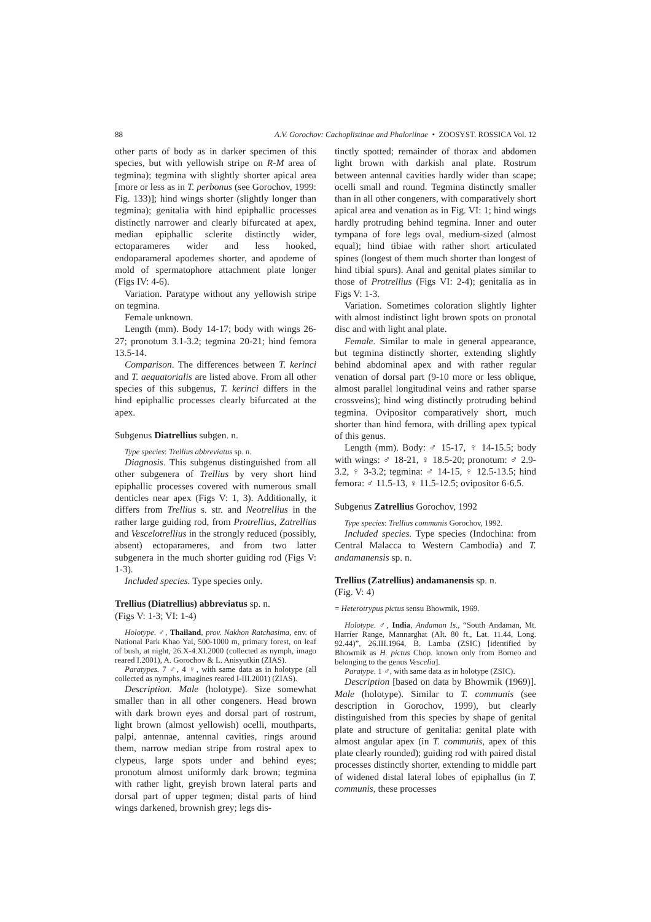88 A.V. Gorochov: Cachoplistinae and Phaloriinae • ZOOSYST. ROSSICA Vol. 12
other parts of body as in darker specimen of this species, but with yellowish stripe on R-M area of tegmina); tegmina with slightly shorter apical area [more or less as in T. perbonus (see Gorochov, 1999: Fig. 133)]; hind wings shorter (slightly longer than tegmina); genitalia with hind epiphallic processes distinctly narrower and clearly bifurcated at apex, median epiphallic sclerite distinctly wider, ectoparameres wider and less hooked, endoparameral apodemes shorter, and apodeme of mold of spermatophore attachment plate longer (Figs IV: 4-6).
Variation. Paratype without any yellowish stripe on tegmina.
Female unknown.
Length (mm). Body 14-17; body with wings 26-27; pronotum 3.1-3.2; tegmina 20-21; hind femora 13.5-14.
Comparison. The differences between T. kerinci and T. aequatorialis are listed above. From all other species of this subgenus, T. kerinci differs in the hind epiphallic processes clearly bifurcated at the apex.
Subgenus Diatrellius subgen. n.
Type species: Trellius abbreviatus sp. n.
Diagnosis. This subgenus distinguished from all other subgenera of Trellius by very short hind epiphallic processes covered with numerous small denticles near apex (Figs V: 1, 3). Additionally, it differs from Trellius s. str. and Neotrellius in the rather large guiding rod, from Protrellius, Zatrellius and Vescelotrellius in the strongly reduced (possibly, absent) ectoparameres, and from two latter subgenera in the much shorter guiding rod (Figs V: 1-3).
Included species. Type species only.
Trellius (Diatrellius) abbreviatus sp. n.
(Figs V: 1-3; VI: 1-4)
Holotype. ♂, Thailand, prov. Nakhon Ratchasima, env. of National Park Khao Yai, 500-1000 m, primary forest, on leaf of bush, at night, 26.X-4.XI.2000 (collected as nymph, imago reared I.2001), A. Gorochov & L. Anisyutkin (ZIAS).
Paratypes. 7 ♂, 4 ♀, with same data as in holotype (all collected as nymphs, imagines reared I-III.2001) (ZIAS).
Description. Male (holotype). Size somewhat smaller than in all other congeners. Head brown with dark brown eyes and dorsal part of rostrum, light brown (almost yellowish) ocelli, mouthparts, palpi, antennae, antennal cavities, rings around them, narrow median stripe from rostral apex to clypeus, large spots under and behind eyes; pronotum almost uniformly dark brown; tegmina with rather light, greyish brown lateral parts and dorsal part of upper tegmen; distal parts of hind wings darkened, brownish grey; legs dis-
tinctly spotted; remainder of thorax and abdomen light brown with darkish anal plate. Rostrum between antennal cavities hardly wider than scape; ocelli small and round. Tegmina distinctly smaller than in all other congeners, with comparatively short apical area and venation as in Fig. VI: 1; hind wings hardly protruding behind tegmina. Inner and outer tympana of fore legs oval, medium-sized (almost equal); hind tibiae with rather short articulated spines (longest of them much shorter than longest of hind tibial spurs). Anal and genital plates similar to those of Protrellius (Figs VI: 2-4); genitalia as in Figs V: 1-3.
Variation. Sometimes coloration slightly lighter with almost indistinct light brown spots on pronotal disc and with light anal plate.
Female. Similar to male in general appearance, but tegmina distinctly shorter, extending slightly behind abdominal apex and with rather regular venation of dorsal part (9-10 more or less oblique, almost parallel longitudinal veins and rather sparse crossveins); hind wing distinctly protruding behind tegmina. Ovipositor comparatively short, much shorter than hind femora, with drilling apex typical of this genus.
Length (mm). Body: ♂ 15-17, ♀ 14-15.5; body with wings: ♂ 18-21, ♀ 18.5-20; pronotum: ♂ 2.9-3.2, ♀ 3-3.2; tegmina: ♂ 14-15, ♀ 12.5-13.5; hind femora: ♂ 11.5-13, ♀ 11.5-12.5; ovipositor 6-6.5.
Subgenus Zatrellius Gorochov, 1992
Type species: Trellius communis Gorochov, 1992.
Included species. Type species (Indochina: from Central Malacca to Western Cambodia) and T. andamanensis sp. n.
Trellius (Zatrellius) andamanensis sp. n.
(Fig. V: 4)
= Heterotrypus pictus sensu Bhowmik, 1969.
Holotype. ♂, India, Andaman Is., “South Andaman, Mt. Harrier Range, Mannarghat (Alt. 80 ft., Lat. 11.44, Long. 92.44)”, 26.III.1964, B. Lamba (ZSIC) [identified by Bhowmik as H. pictus Chop. known only from Borneo and belonging to the genus Vescelia].
Paratype. 1 ♂, with same data as in holotype (ZSIC).
Description [based on data by Bhowmik (1969)]. Male (holotype). Similar to T. communis (see description in Gorochov, 1999), but clearly distinguished from this species by shape of genital plate and structure of genitalia: genital plate with almost angular apex (in T. communis, apex of this plate clearly rounded); guiding rod with paired distal processes distinctly shorter, extending to middle part of widened distal lateral lobes of epiphallus (in T. communis, these processes